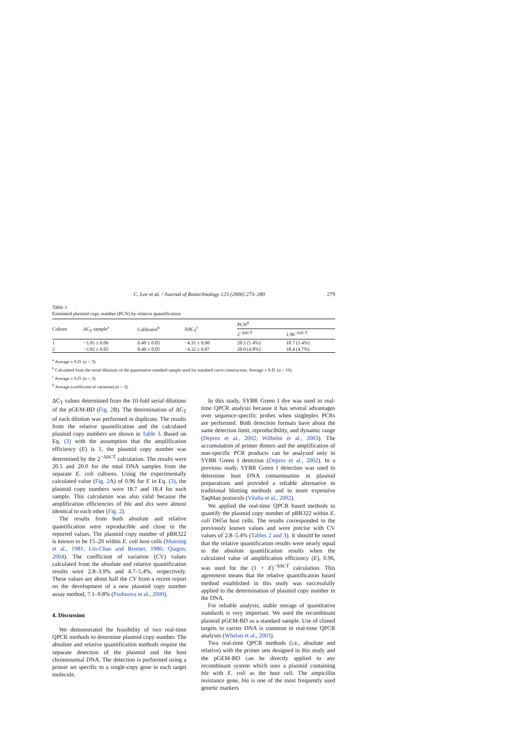C. Lee et al. / Journal of Biotechnology 123 (2006) 273–280 279
Table 3
Estimated plasmid copy number (PCN) by relative quantification
| Culture | ΔC<sub>T</sub> sample<sup>a</sup> | Calibrator<sup>b</sup> | ΔΔC<sub>T</sub><sup>c</sup> | PCN<sup>d</sup> | |
| --- | --- | --- | --- | --- | --- |
| | | | | 2<sup>−ΔΔCT</sup> | 1.96<sup>−ΔΔCT</sup> |
| 1 | −3.95 ± 0.06 | 0.40 ± 0.05 | −4.35 ± 0.08 | 20.5 (5.4%) | 18.7 (5.4%) |
| 2 | −3.92 ± 0.05 | 0.40 ± 0.05 | −4.32 ± 0.07 | 20.0 (4.8%) | 18.4 (4.7%) |
<sup>a</sup> Average ± S.D. (n = 3).
<sup>b</sup> Calculated from the serial dilutions of the quantitative standard sample used for standard curve construction. Average ± S.D. (n = 10).
<sup>c</sup> Average ± S.D. (n = 3).
<sup>d</sup> Average (coefficient of variation) (n = 3).
ΔC<sub>T</sub> values determined from the 10-fold serial dilutions of the pGEM-BD (Fig. 2 B). The determination of ΔC<sub>T</sub> of each dilution was performed in duplicate. The results from the relative quantification and the calculated plasmid copy numbers are shown in Table 3. Based on Eq. (3) with the assumption that the amplification efficiency (E) is 1, the plasmid copy number was determined by the 2<sup>−ΔΔCT</sup> calculation. The results were 20.5 and 20.0 for the total DNA samples from the separate E. coli cultures. Using the experimentally calculated value (Fig. 2 A) of 0.96 for E in Eq. (3), the plasmid copy numbers were 18.7 and 18.4 for each sample. This calculation was also valid because the amplification efficiencies of bla and dxs were almost identical to each other (Fig. 2).
The results from both absolute and relative quantification were reproducible and close to the reported values. The plasmid copy number of pBR322 is known to be 15–20 within E. coli host cells (Muesing et al., 1981; Lin-Chao and Bremer, 1986; Qiagen, 2004). The coefficient of variation (CV) values calculated from the absolute and relative quantification results were 2.8–3.9% and 4.7–5.4%, respectively. These values are about half the CV from a recent report on the development of a new plasmid copy number assay method, 7.1–9.8% (Pushnova et al., 2000).
4. Discussion
We demonstrated the feasibility of two real-time QPCR methods to determine plasmid copy number. The absolute and relative quantification methods require the separate detection of the plasmid and the host chromosomal DNA. The detection is performed using a primer set specific to a single-copy gene in each target molecule.
In this study, SYBR Green I dye was used in real-time QPCR analysis because it has several advantages over sequence-specific probes when singleplex PCRs are performed. Both detection formats have about the same detection limit, reproducibility, and dynamic range (Deprez et al., 2002; Wilhelm et al., 2003). The accumulation of primer dimers and the amplification of non-specific PCR products can be analyzed only in SYBR Green I detection (Deprez et al., 2002). In a previous study, SYBR Green I detection was used to determine host DNA contamination in plasmid preparations and provided a reliable alternative to traditional blotting methods and to more expensive TaqMan protocols (Vilalta et al., 2002).
We applied the real-time QPCR based methods to quantify the plasmid copy number of pBR322 within E. coli DH5α host cells. The results corresponded to the previously known values and were precise with CV values of 2.8–5.4% (Tables 2 and 3). It should be noted that the relative quantification results were nearly equal to the absolute quantification results when the calculated value of amplification efficiency (E), 0.96, was used for the (1 + E)<sup>−ΔΔCT</sup> calculation. This agreement means that the relative quantification based method established in this study was successfully applied to the determination of plasmid copy number in the DNA.
For reliable analysis, stable storage of quantitative standards is very important. We used the recombinant plasmid pGEM-BD as a standard sample. Use of cloned targets in carrier DNA is common in real-time QPCR analyses (Whelan et al., 2003).
Two real-time QPCR methods (i.e., absolute and relative) with the primer sets designed in this study and the pGEM-BD can be directly applied to any recombinant system which uses a plasmid containing bla with E. coli as the host cell. The ampicillin resistance gene, bla is one of the most frequently used genetic markers